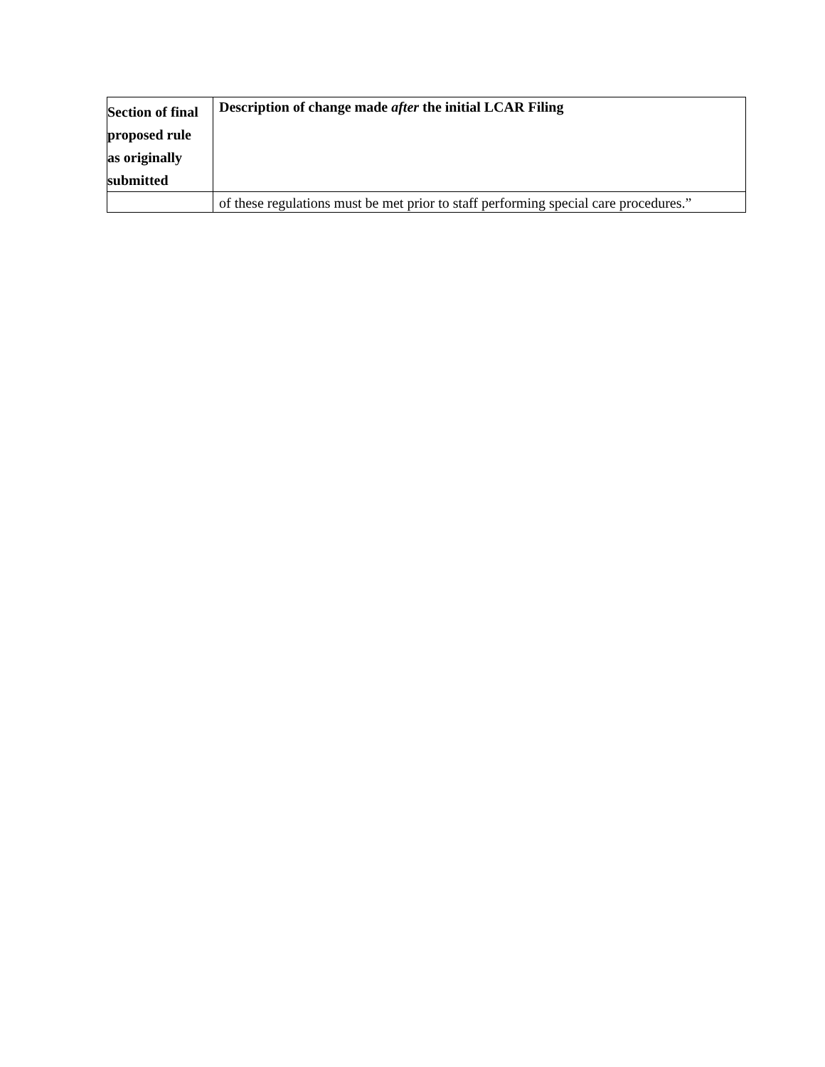| Section of final proposed rule as originally submitted | Description of change made after the initial LCAR Filing |
| --- | --- |
| | of these regulations must be met prior to staff performing special care procedures.” |